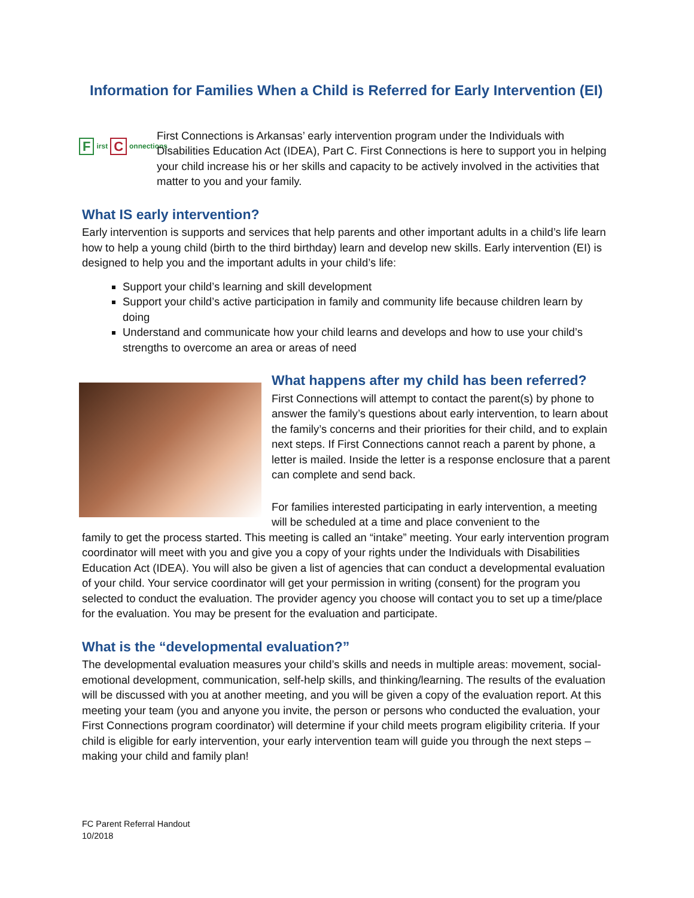Information for Families When a Child is Referred for Early Intervention (EI)
First C onnections
First Connections is Arkansas’ early intervention program under the Individuals with Disabilities Education Act (IDEA), Part C. First Connections is here to support you in helping your child increase his or her skills and capacity to be actively involved in the activities that matter to you and your family.
What IS early intervention?
Early intervention is supports and services that help parents and other important adults in a child’s life learn how to help a young child (birth to the third birthday) learn and develop new skills. Early intervention (EI) is designed to help you and the important adults in your child’s life:
Support your child’s learning and skill development
Support your child’s active participation in family and community life because children learn by doing
Understand and communicate how your child learns and develops and how to use your child’s strengths to overcome an area or areas of need
What happens after my child has been referred?
First Connections will attempt to contact the parent(s) by phone to answer the family’s questions about early intervention, to learn about the family’s concerns and their priorities for their child, and to explain next steps. If First Connections cannot reach a parent by phone, a letter is mailed. Inside the letter is a response enclosure that a parent can complete and send back.
For families interested participating in early intervention, a meeting will be scheduled at a time and place convenient to the
family to get the process started. This meeting is called an “intake” meeting. Your early intervention program coordinator will meet with you and give you a copy of your rights under the Individuals with Disabilities Education Act (IDEA). You will also be given a list of agencies that can conduct a developmental evaluation of your child. Your service coordinator will get your permission in writing (consent) for the program you selected to conduct the evaluation. The provider agency you choose will contact you to set up a time/place for the evaluation. You may be present for the evaluation and participate.
What is the “developmental evaluation?”
The developmental evaluation measures your child’s skills and needs in multiple areas: movement, social-emotional development, communication, self-help skills, and thinking/learning. The results of the evaluation will be discussed with you at another meeting, and you will be given a copy of the evaluation report. At this meeting your team (you and anyone you invite, the person or persons who conducted the evaluation, your First Connections program coordinator) will determine if your child meets program eligibility criteria. If your child is eligible for early intervention, your early intervention team will guide you through the next steps – making your child and family plan!
FC Parent Referral Handout
10/2018